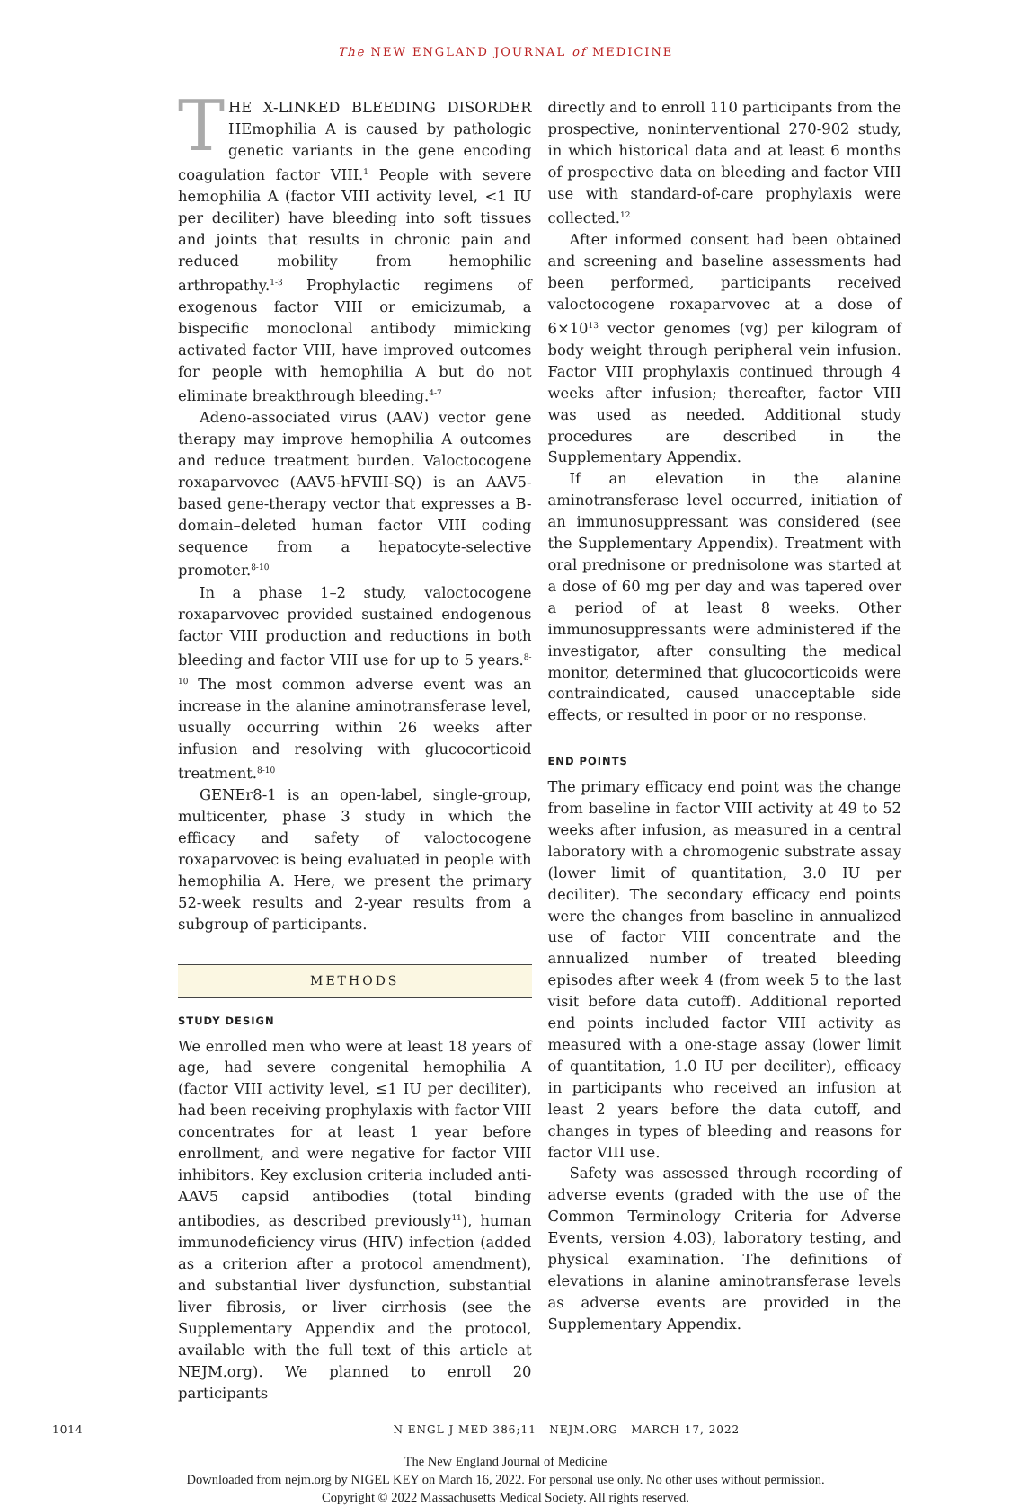The NEW ENGLAND JOURNAL of MEDICINE
THE X-LINKED BLEEDING DISORDER HEmophilia A is caused by pathologic genetic variants in the gene encoding coagulation factor VIII.<sup>1</sup> People with severe hemophilia A (factor VIII activity level, <1 IU per deciliter) have bleeding into soft tissues and joints that results in chronic pain and reduced mobility from hemophilic arthropathy.<sup>1-3</sup> Prophylactic regimens of exogenous factor VIII or emicizumab, a bispecific monoclonal antibody mimicking activated factor VIII, have improved outcomes for people with hemophilia A but do not eliminate breakthrough bleeding.<sup>4-7</sup>
Adeno-associated virus (AAV) vector gene therapy may improve hemophilia A outcomes and reduce treatment burden. Valoctocogene roxaparvovec (AAV5-hFVIII-SQ) is an AAV5-based gene-therapy vector that expresses a B-domain–deleted human factor VIII coding sequence from a hepatocyte-selective promoter.<sup>8-10</sup>
In a phase 1–2 study, valoctocogene roxaparvovec provided sustained endogenous factor VIII production and reductions in both bleeding and factor VIII use for up to 5 years.<sup>8-10</sup> The most common adverse event was an increase in the alanine aminotransferase level, usually occurring within 26 weeks after infusion and resolving with glucocorticoid treatment.<sup>8-10</sup>
GENEr8-1 is an open-label, single-group, multicenter, phase 3 study in which the efficacy and safety of valoctocogene roxaparvovec is being evaluated in people with hemophilia A. Here, we present the primary 52-week results and 2-year results from a subgroup of participants.
METHODS
STUDY DESIGN
We enrolled men who were at least 18 years of age, had severe congenital hemophilia A (factor VIII activity level, ≤1 IU per deciliter), had been receiving prophylaxis with factor VIII concentrates for at least 1 year before enrollment, and were negative for factor VIII inhibitors. Key exclusion criteria included anti-AAV5 capsid antibodies (total binding antibodies, as described previously<sup>11</sup>), human immunodeficiency virus (HIV) infection (added as a criterion after a protocol amendment), and substantial liver dysfunction, substantial liver fibrosis, or liver cirrhosis (see the Supplementary Appendix and the protocol, available with the full text of this article at NEJM.org). We planned to enroll 20 participants
directly and to enroll 110 participants from the prospective, noninterventional 270-902 study, in which historical data and at least 6 months of prospective data on bleeding and factor VIII use with standard-of-care prophylaxis were collected.<sup>12</sup>
After informed consent had been obtained and screening and baseline assessments had been performed, participants received valoctocogene roxaparvovec at a dose of 6×10<sup>13</sup> vector genomes (vg) per kilogram of body weight through peripheral vein infusion. Factor VIII prophylaxis continued through 4 weeks after infusion; thereafter, factor VIII was used as needed. Additional study procedures are described in the Supplementary Appendix.
If an elevation in the alanine aminotransferase level occurred, initiation of an immunosuppressant was considered (see the Supplementary Appendix). Treatment with oral prednisone or prednisolone was started at a dose of 60 mg per day and was tapered over a period of at least 8 weeks. Other immunosuppressants were administered if the investigator, after consulting the medical monitor, determined that glucocorticoids were contraindicated, caused unacceptable side effects, or resulted in poor or no response.
END POINTS
The primary efficacy end point was the change from baseline in factor VIII activity at 49 to 52 weeks after infusion, as measured in a central laboratory with a chromogenic substrate assay (lower limit of quantitation, 3.0 IU per deciliter). The secondary efficacy end points were the changes from baseline in annualized use of factor VIII concentrate and the annualized number of treated bleeding episodes after week 4 (from week 5 to the last visit before data cutoff). Additional reported end points included factor VIII activity as measured with a one-stage assay (lower limit of quantitation, 1.0 IU per deciliter), efficacy in participants who received an infusion at least 2 years before the data cutoff, and changes in types of bleeding and reasons for factor VIII use.
Safety was assessed through recording of adverse events (graded with the use of the Common Terminology Criteria for Adverse Events, version 4.03), laboratory testing, and physical examination. The definitions of elevations in alanine aminotransferase levels as adverse events are provided in the Supplementary Appendix.
1014 N ENGL J MED 386;11 NEJM.ORG MARCH 17, 2022
The New England Journal of Medicine
Downloaded from nejm.org by NIGEL KEY on March 16, 2022. For personal use only. No other uses without permission.
Copyright © 2022 Massachusetts Medical Society. All rights reserved.